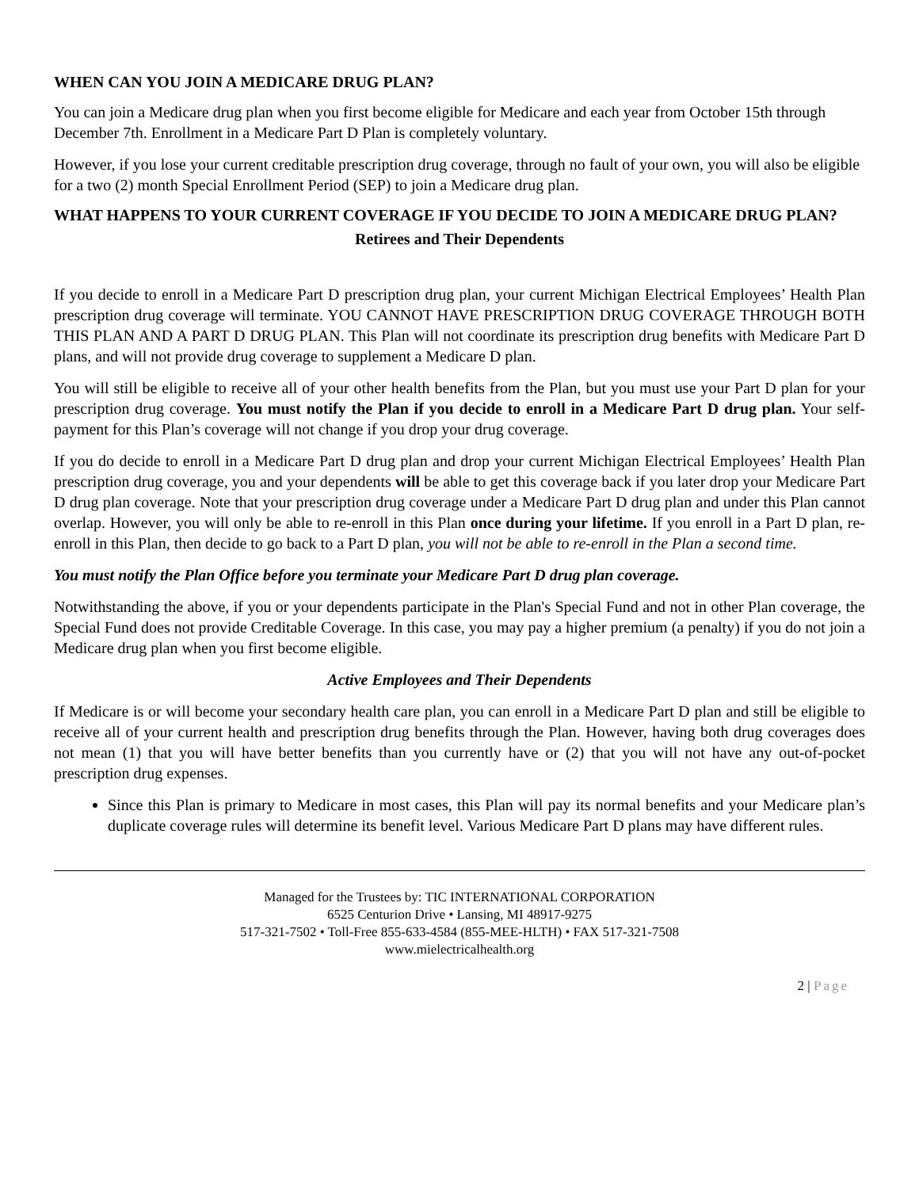WHEN CAN YOU JOIN A MEDICARE DRUG PLAN?
You can join a Medicare drug plan when you first become eligible for Medicare and each year from October 15th through December 7th. Enrollment in a Medicare Part D Plan is completely voluntary.
However, if you lose your current creditable prescription drug coverage, through no fault of your own, you will also be eligible for a two (2) month Special Enrollment Period (SEP) to join a Medicare drug plan.
WHAT HAPPENS TO YOUR CURRENT COVERAGE IF YOU DECIDE TO JOIN A MEDICARE DRUG PLAN?
Retirees and Their Dependents
If you decide to enroll in a Medicare Part D prescription drug plan, your current Michigan Electrical Employees’ Health Plan prescription drug coverage will terminate. YOU CANNOT HAVE PRESCRIPTION DRUG COVERAGE THROUGH BOTH THIS PLAN AND A PART D DRUG PLAN. This Plan will not coordinate its prescription drug benefits with Medicare Part D plans, and will not provide drug coverage to supplement a Medicare D plan.
You will still be eligible to receive all of your other health benefits from the Plan, but you must use your Part D plan for your prescription drug coverage. You must notify the Plan if you decide to enroll in a Medicare Part D drug plan. Your self-payment for this Plan’s coverage will not change if you drop your drug coverage.
If you do decide to enroll in a Medicare Part D drug plan and drop your current Michigan Electrical Employees’ Health Plan prescription drug coverage, you and your dependents will be able to get this coverage back if you later drop your Medicare Part D drug plan coverage. Note that your prescription drug coverage under a Medicare Part D drug plan and under this Plan cannot overlap. However, you will only be able to re-enroll in this Plan once during your lifetime. If you enroll in a Part D plan, re-enroll in this Plan, then decide to go back to a Part D plan, you will not be able to re-enroll in the Plan a second time.
You must notify the Plan Office before you terminate your Medicare Part D drug plan coverage.
Notwithstanding the above, if you or your dependents participate in the Plan's Special Fund and not in other Plan coverage, the Special Fund does not provide Creditable Coverage. In this case, you may pay a higher premium (a penalty) if you do not join a Medicare drug plan when you first become eligible.
Active Employees and Their Dependents
If Medicare is or will become your secondary health care plan, you can enroll in a Medicare Part D plan and still be eligible to receive all of your current health and prescription drug benefits through the Plan. However, having both drug coverages does not mean (1) that you will have better benefits than you currently have or (2) that you will not have any out-of-pocket prescription drug expenses.
Since this Plan is primary to Medicare in most cases, this Plan will pay its normal benefits and your Medicare plan’s duplicate coverage rules will determine its benefit level. Various Medicare Part D plans may have different rules.
Managed for the Trustees by: TIC INTERNATIONAL CORPORATION
6525 Centurion Drive • Lansing, MI 48917-9275
517-321-7502 • Toll-Free 855-633-4584 (855-MEE-HLTH) • FAX 517-321-7508
www.mielectricalhealth.org
2 | Page